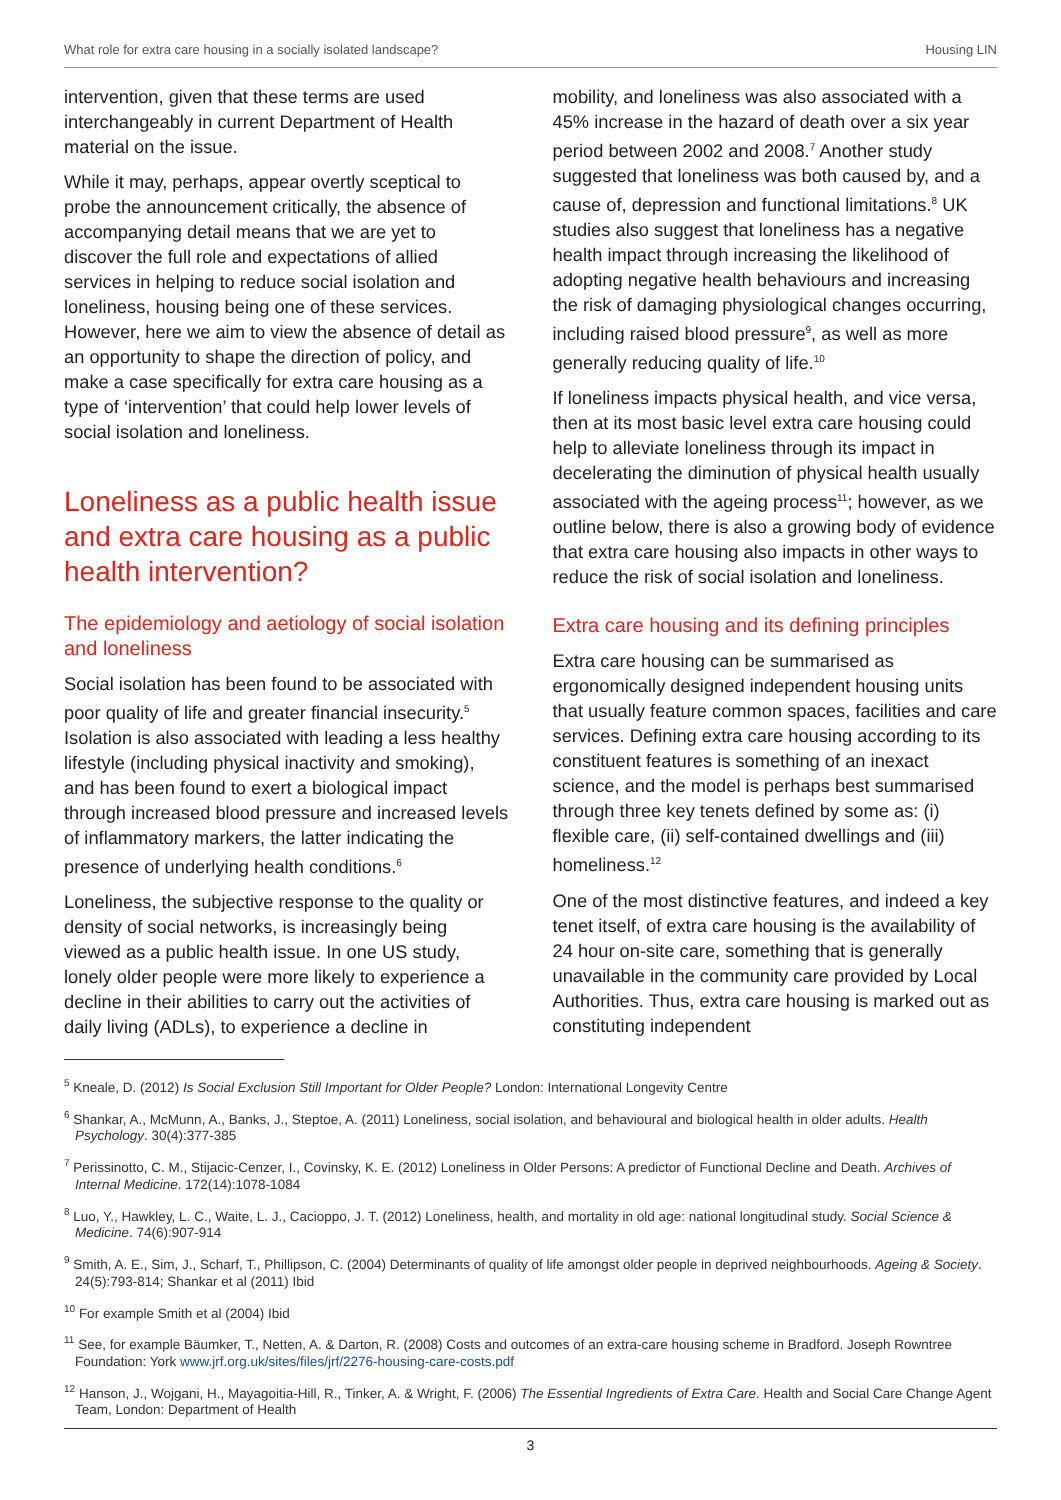What role for extra care housing in a socially isolated landscape? Housing LIN
intervention, given that these terms are used interchangeably in current Department of Health material on the issue.
While it may, perhaps, appear overtly sceptical to probe the announcement critically, the absence of accompanying detail means that we are yet to discover the full role and expectations of allied services in helping to reduce social isolation and loneliness, housing being one of these services. However, here we aim to view the absence of detail as an opportunity to shape the direction of policy, and make a case specifically for extra care housing as a type of ‘intervention’ that could help lower levels of social isolation and loneliness.
Loneliness as a public health issue and extra care housing as a public health intervention?
The epidemiology and aetiology of social isolation and loneliness
Social isolation has been found to be associated with poor quality of life and greater financial insecurity.<sup>5</sup> Isolation is also associated with leading a less healthy lifestyle (including physical inactivity and smoking), and has been found to exert a biological impact through increased blood pressure and increased levels of inflammatory markers, the latter indicating the presence of underlying health conditions.<sup>6</sup>
Loneliness, the subjective response to the quality or density of social networks, is increasingly being viewed as a public health issue. In one US study, lonely older people were more likely to experience a decline in their abilities to carry out the activities of daily living (ADLs), to experience a decline in
mobility, and loneliness was also associated with a 45% increase in the hazard of death over a six year period between 2002 and 2008.<sup>7</sup> Another study suggested that loneliness was both caused by, and a cause of, depression and functional limitations.<sup>8</sup> UK studies also suggest that loneliness has a negative health impact through increasing the likelihood of adopting negative health behaviours and increasing the risk of damaging physiological changes occurring, including raised blood pressure<sup>9</sup>, as well as more generally reducing quality of life.<sup>10</sup>
If loneliness impacts physical health, and vice versa, then at its most basic level extra care housing could help to alleviate loneliness through its impact in decelerating the diminution of physical health usually associated with the ageing process<sup>11</sup>; however, as we outline below, there is also a growing body of evidence that extra care housing also impacts in other ways to reduce the risk of social isolation and loneliness.
Extra care housing and its defining principles
Extra care housing can be summarised as ergonomically designed independent housing units that usually feature common spaces, facilities and care services. Defining extra care housing according to its constituent features is something of an inexact science, and the model is perhaps best summarised through three key tenets defined by some as: (i) flexible care, (ii) self-contained dwellings and (iii) homeliness.<sup>12</sup>
One of the most distinctive features, and indeed a key tenet itself, of extra care housing is the availability of 24 hour on-site care, something that is generally unavailable in the community care provided by Local Authorities. Thus, extra care housing is marked out as constituting independent
<sup>5</sup> Kneale, D. (2012) Is Social Exclusion Still Important for Older People? London: International Longevity Centre
<sup>6</sup> Shankar, A., McMunn, A., Banks, J., Steptoe, A. (2011) Loneliness, social isolation, and behavioural and biological health in older adults. Health Psychology. 30(4):377-385
<sup>7</sup> Perissinotto, C. M., Stijacic-Cenzer, I., Covinsky, K. E. (2012) Loneliness in Older Persons: A predictor of Functional Decline and Death. Archives of Internal Medicine. 172(14):1078-1084
<sup>8</sup> Luo, Y., Hawkley, L. C., Waite, L. J., Cacioppo, J. T. (2012) Loneliness, health, and mortality in old age: national longitudinal study. Social Science & Medicine. 74(6):907-914
<sup>9</sup> Smith, A. E., Sim, J., Scharf, T., Phillipson, C. (2004) Determinants of quality of life amongst older people in deprived neighbourhoods. Ageing & Society. 24(5):793-814; Shankar et al (2011) Ibid
<sup>10</sup> For example Smith et al (2004) Ibid
<sup>11</sup> See, for example Bäumker, T., Netten, A. & Darton, R. (2008) Costs and outcomes of an extra-care housing scheme in Bradford. Joseph Rowntree Foundation: York www.jrf.org.uk/sites/files/jrf/2276-housing-care-costs.pdf
<sup>12</sup> Hanson, J., Wojgani, H., Mayagoitia-Hill, R., Tinker, A. & Wright, F. (2006) The Essential Ingredients of Extra Care. Health and Social Care Change Agent Team, London: Department of Health
3